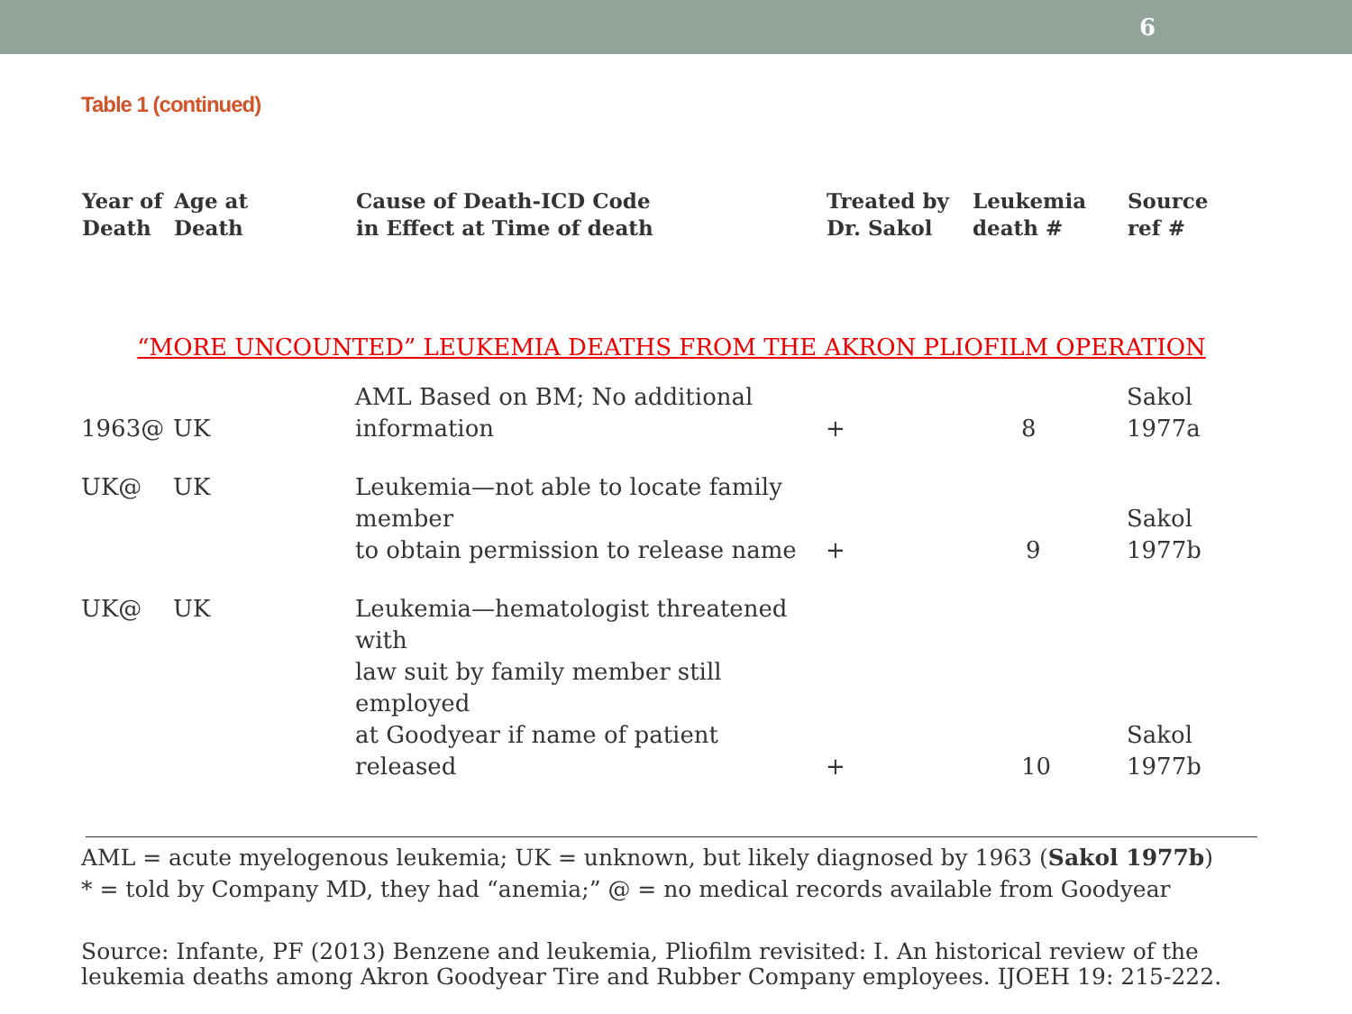6
Table 1 (continued)
| Year of Death | Age at Death | Cause of Death-ICD Code in Effect at Time of death | Treated by Dr. Sakol | Leukemia death # | Source ref # |
| --- | --- | --- | --- | --- | --- |
| “MORE UNCOUNTED” LEUKEMIA DEATHS FROM THE AKRON PLIOFILM OPERATION | | | | | |
| 1963@ | UK | AML Based on BM; No additional information | + | 8 | Sakol 1977a |
| UK@ | UK | Leukemia—not able to locate family member to obtain permission to release name | + | 9 | Sakol 1977b |
| UK@ | UK | Leukemia—hematologist threatened with law suit by family member still employed at Goodyear if name of patient released | + | 10 | Sakol 1977b |
AML = acute myelogenous leukemia; UK = unknown, but likely diagnosed by 1963 (Sakol 1977b)
* = told by Company MD, they had “anemia;” @ = no medical records available from Goodyear
Source: Infante, PF (2013) Benzene and leukemia, Pliofilm revisited: I. An historical review of the
leukemia deaths among Akron Goodyear Tire and Rubber Company employees. IJOEH 19: 215-222.